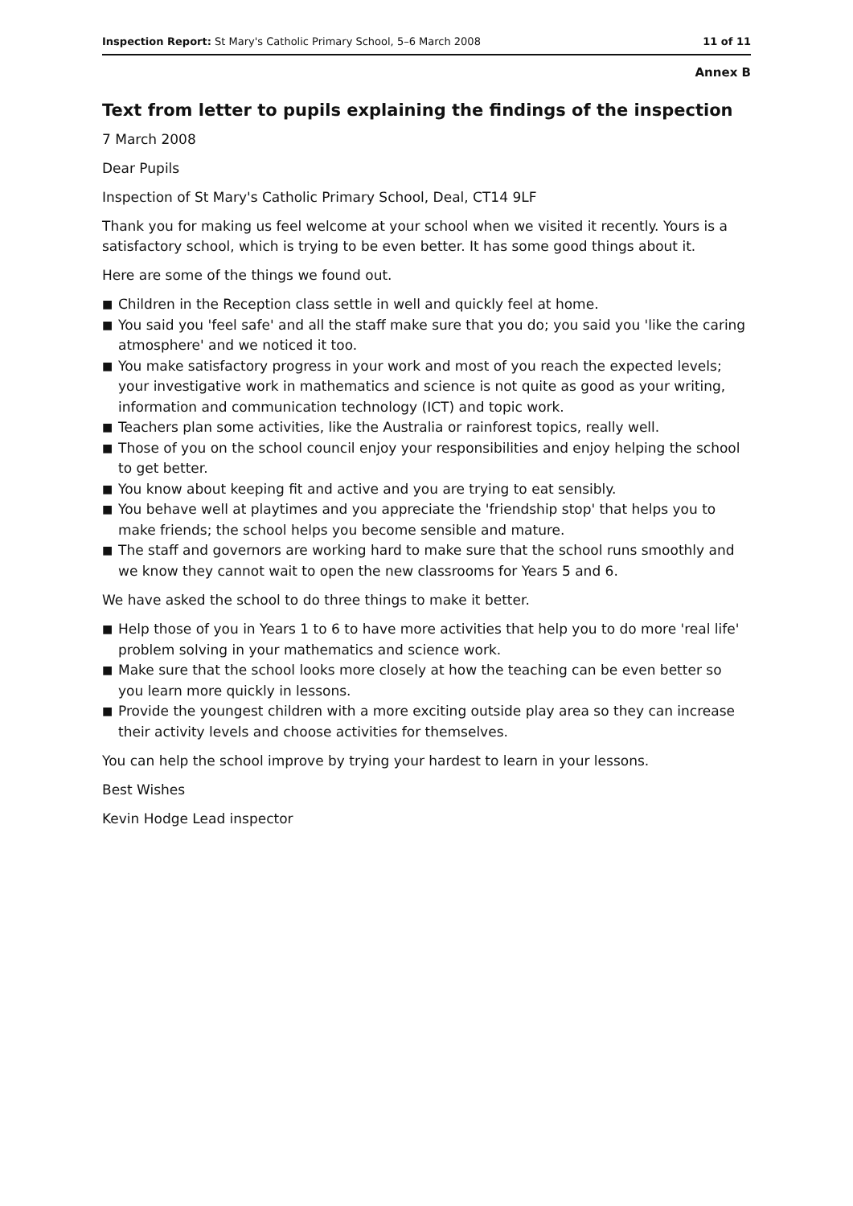Inspection Report: St Mary's Catholic Primary School, 5–6 March 2008
11 of 11
Annex B
Text from letter to pupils explaining the findings of the inspection
7 March 2008
Dear Pupils
Inspection of St Mary's Catholic Primary School, Deal, CT14 9LF
Thank you for making us feel welcome at your school when we visited it recently. Yours is a satisfactory school, which is trying to be even better. It has some good things about it.
Here are some of the things we found out.
■ Children in the Reception class settle in well and quickly feel at home.
■ You said you 'feel safe' and all the staff make sure that you do; you said you 'like the caring atmosphere' and we noticed it too.
■ You make satisfactory progress in your work and most of you reach the expected levels; your investigative work in mathematics and science is not quite as good as your writing, information and communication technology (ICT) and topic work.
■ Teachers plan some activities, like the Australia or rainforest topics, really well.
■ Those of you on the school council enjoy your responsibilities and enjoy helping the school to get better.
■ You know about keeping fit and active and you are trying to eat sensibly.
■ You behave well at playtimes and you appreciate the 'friendship stop' that helps you to make friends; the school helps you become sensible and mature.
■ The staff and governors are working hard to make sure that the school runs smoothly and we know they cannot wait to open the new classrooms for Years 5 and 6.
We have asked the school to do three things to make it better.
■ Help those of you in Years 1 to 6 to have more activities that help you to do more 'real life' problem solving in your mathematics and science work.
■ Make sure that the school looks more closely at how the teaching can be even better so you learn more quickly in lessons.
■ Provide the youngest children with a more exciting outside play area so they can increase their activity levels and choose activities for themselves.
You can help the school improve by trying your hardest to learn in your lessons.
Best Wishes
Kevin Hodge Lead inspector